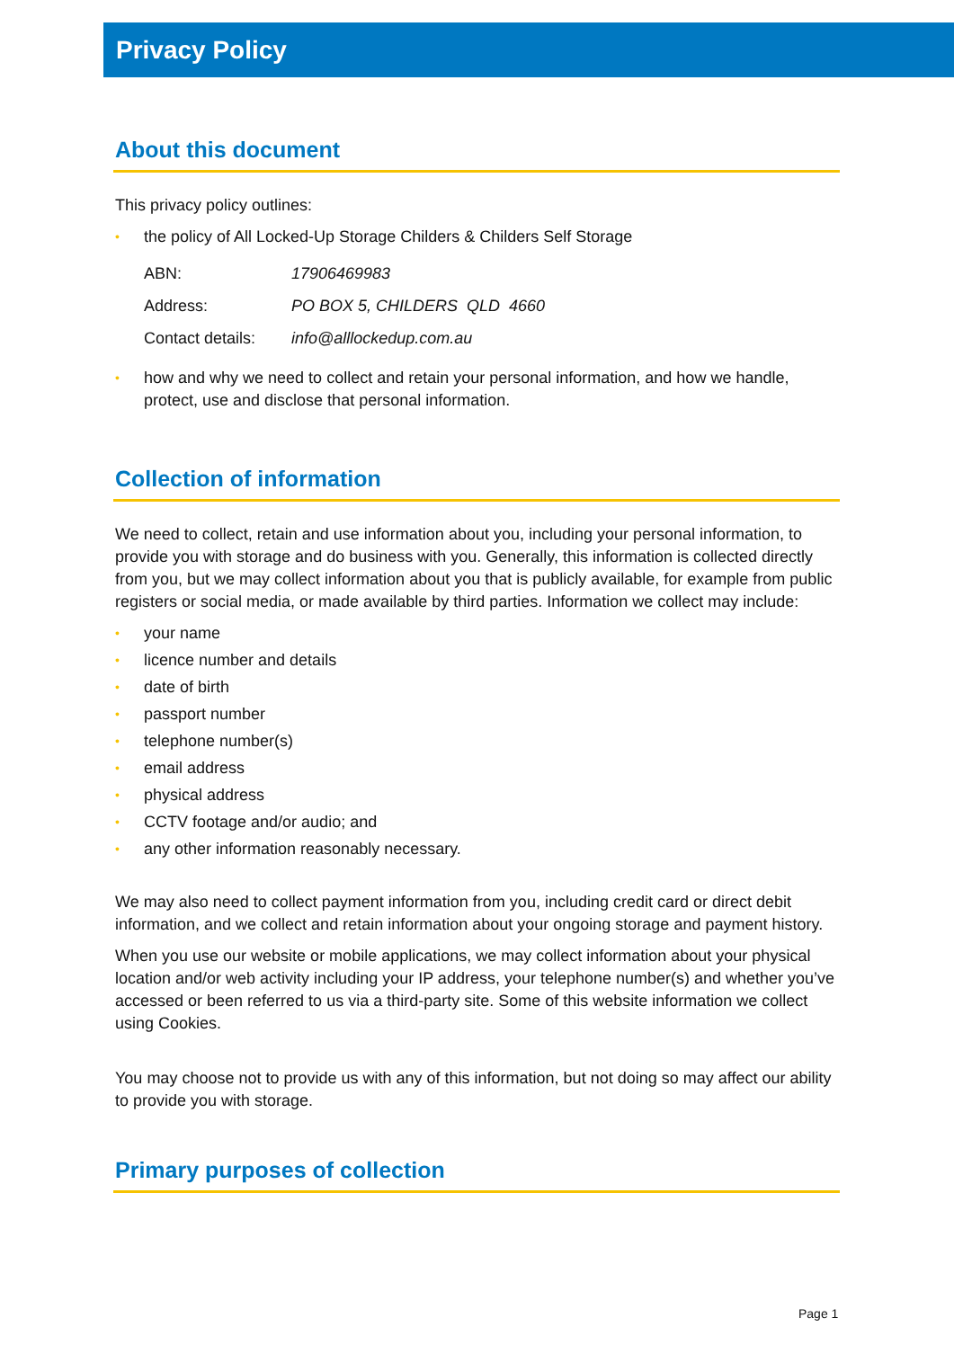Privacy Policy
About this document
This privacy policy outlines:
• the policy of All Locked-Up Storage Childers & Childers Self Storage
| ABN: | 17906469983 |
| Address: | PO BOX 5, CHILDERS QLD 4660 |
| Contact details: | info@alllockedup.com.au |
• how and why we need to collect and retain your personal information, and how we handle, protect, use and disclose that personal information.
Collection of information
We need to collect, retain and use information about you, including your personal information, to provide you with storage and do business with you. Generally, this information is collected directly from you, but we may collect information about you that is publicly available, for example from public registers or social media, or made available by third parties. Information we collect may include:
• your name
• licence number and details
• date of birth
• passport number
• telephone number(s)
• email address
• physical address
• CCTV footage and/or audio; and
• any other information reasonably necessary.
We may also need to collect payment information from you, including credit card or direct debit information, and we collect and retain information about your ongoing storage and payment history.
When you use our website or mobile applications, we may collect information about your physical location and/or web activity including your IP address, your telephone number(s) and whether you’ve accessed or been referred to us via a third-party site. Some of this website information we collect using Cookies.
You may choose not to provide us with any of this information, but not doing so may affect our ability to provide you with storage.
Primary purposes of collection
Page 1